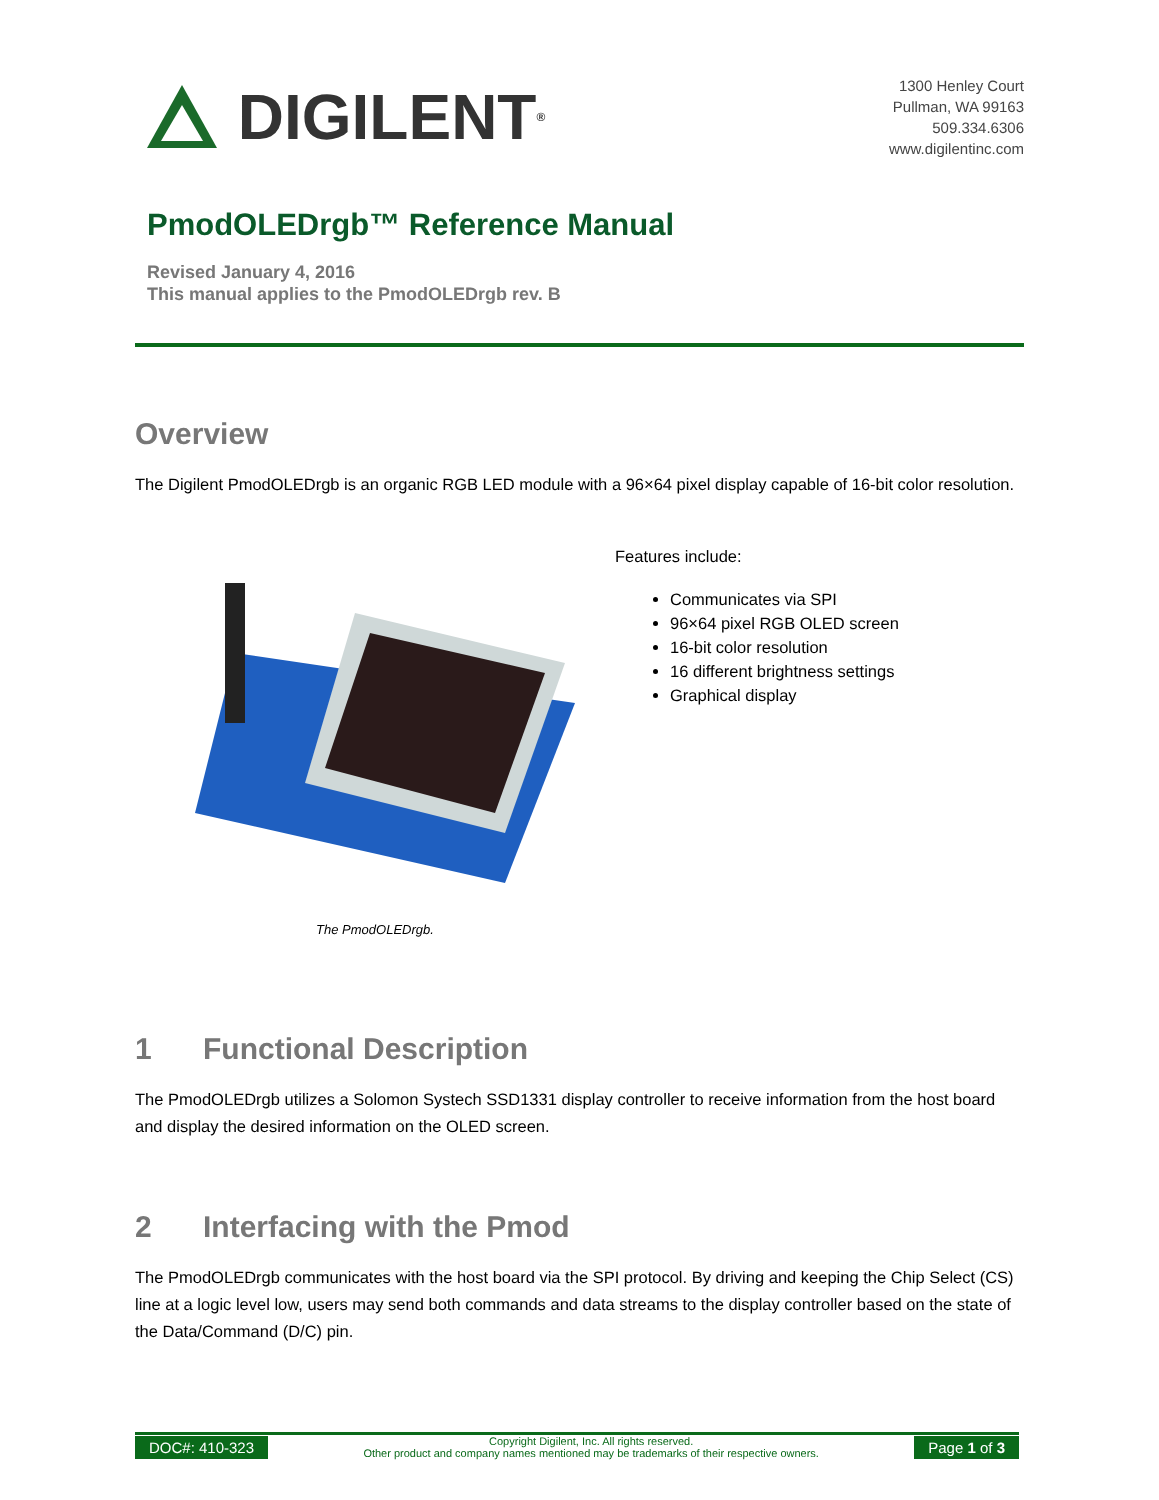DIGILENT<sup>®</sup>
1300 Henley Court
Pullman, WA 99163
509.334.6306
www.digilentinc.com
PmodOLEDrgb™ Reference Manual
Revised January 4, 2016
This manual applies to the PmodOLEDrgb rev. B
Overview
The Digilent PmodOLEDrgb is an organic RGB LED module with a 96×64 pixel display capable of 16-bit color resolution.
The PmodOLEDrgb.
Features include:
Communicates via SPI
96×64 pixel RGB OLED screen
16-bit color resolution
16 different brightness settings
Graphical display
1 Functional Description
The PmodOLEDrgb utilizes a Solomon Systech SSD1331 display controller to receive information from the host board and display the desired information on the OLED screen.
2 Interfacing with the Pmod
The PmodOLEDrgb communicates with the host board via the SPI protocol. By driving and keeping the Chip Select (CS) line at a logic level low, users may send both commands and data streams to the display controller based on the state of the Data/Command (D/C) pin.
DOC#: 410-323
Copyright Digilent, Inc. All rights reserved.
Other product and company names mentioned may be trademarks of their respective owners.
Page 1 of 3